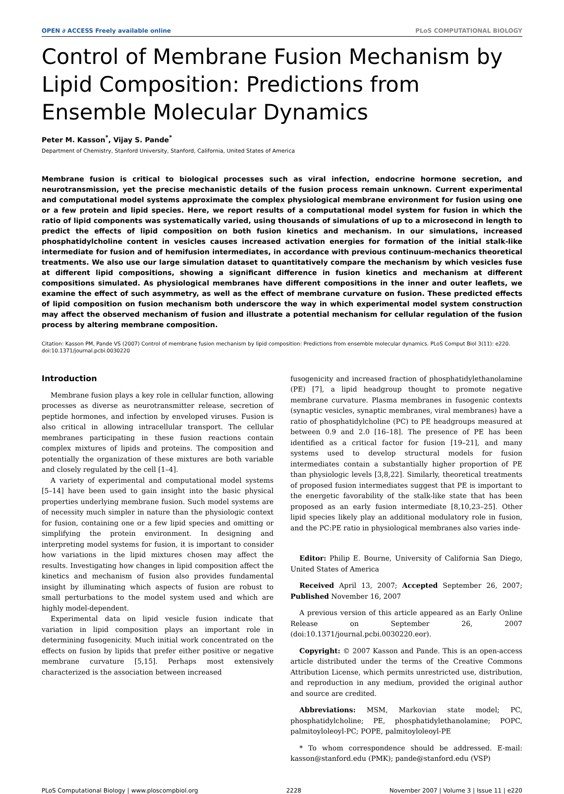OPEN ∂ ACCESS Freely available online PLoS COMPUTATIONAL BIOLOGY
Control of Membrane Fusion Mechanism by Lipid Composition: Predictions from Ensemble Molecular Dynamics
Peter M. Kasson<sup>*</sup>, Vijay S. Pande<sup>*</sup>
Department of Chemistry, Stanford University, Stanford, California, United States of America
Membrane fusion is critical to biological processes such as viral infection, endocrine hormone secretion, and neurotransmission, yet the precise mechanistic details of the fusion process remain unknown. Current experimental and computational model systems approximate the complex physiological membrane environment for fusion using one or a few protein and lipid species. Here, we report results of a computational model system for fusion in which the ratio of lipid components was systematically varied, using thousands of simulations of up to a microsecond in length to predict the effects of lipid composition on both fusion kinetics and mechanism. In our simulations, increased phosphatidylcholine content in vesicles causes increased activation energies for formation of the initial stalk-like intermediate for fusion and of hemifusion intermediates, in accordance with previous continuum-mechanics theoretical treatments. We also use our large simulation dataset to quantitatively compare the mechanism by which vesicles fuse at different lipid compositions, showing a significant difference in fusion kinetics and mechanism at different compositions simulated. As physiological membranes have different compositions in the inner and outer leaflets, we examine the effect of such asymmetry, as well as the effect of membrane curvature on fusion. These predicted effects of lipid composition on fusion mechanism both underscore the way in which experimental model system construction may affect the observed mechanism of fusion and illustrate a potential mechanism for cellular regulation of the fusion process by altering membrane composition.
Citation: Kasson PM, Pande VS (2007) Control of membrane fusion mechanism by lipid composition: Predictions from ensemble molecular dynamics. PLoS Comput Biol 3(11): e220. doi:10.1371/journal.pcbi.0030220
Introduction
Membrane fusion plays a key role in cellular function, allowing processes as diverse as neurotransmitter release, secretion of peptide hormones, and infection by enveloped viruses. Fusion is also critical in allowing intracellular transport. The cellular membranes participating in these fusion reactions contain complex mixtures of lipids and proteins. The composition and potentially the organization of these mixtures are both variable and closely regulated by the cell [1–4].
A variety of experimental and computational model systems [5–14] have been used to gain insight into the basic physical properties underlying membrane fusion. Such model systems are of necessity much simpler in nature than the physiologic context for fusion, containing one or a few lipid species and omitting or simplifying the protein environment. In designing and interpreting model systems for fusion, it is important to consider how variations in the lipid mixtures chosen may affect the results. Investigating how changes in lipid composition affect the kinetics and mechanism of fusion also provides fundamental insight by illuminating which aspects of fusion are robust to small perturbations to the model system used and which are highly model-dependent.
Experimental data on lipid vesicle fusion indicate that variation in lipid composition plays an important role in determining fusogenicity. Much initial work concentrated on the effects on fusion by lipids that prefer either positive or negative membrane curvature [5,15]. Perhaps most extensively characterized is the association between increased
fusogenicity and increased fraction of phosphatidylethanolamine (PE) [7], a lipid headgroup thought to promote negative membrane curvature. Plasma membranes in fusogenic contexts (synaptic vesicles, synaptic membranes, viral membranes) have a ratio of phosphatidylcholine (PC) to PE headgroups measured at between 0.9 and 2.0 [16–18]. The presence of PE has been identified as a critical factor for fusion [19–21], and many systems used to develop structural models for fusion intermediates contain a substantially higher proportion of PE than physiologic levels [3,8,22]. Similarly, theoretical treatments of proposed fusion intermediates suggest that PE is important to the energetic favorability of the stalk-like state that has been proposed as an early fusion intermediate [8,10,23–25]. Other lipid species likely play an additional modulatory role in fusion, and the PC:PE ratio in physiological membranes also varies inde-
Editor: Philip E. Bourne, University of California San Diego, United States of America
Received April 13, 2007; Accepted September 26, 2007; Published November 16, 2007
A previous version of this article appeared as an Early Online Release on September 26, 2007 (doi:10.1371/journal.pcbi.0030220.eor).
Copyright: © 2007 Kasson and Pande. This is an open-access article distributed under the terms of the Creative Commons Attribution License, which permits unrestricted use, distribution, and reproduction in any medium, provided the original author and source are credited.
Abbreviations: MSM, Markovian state model; PC, phosphatidylcholine; PE, phosphatidylethanolamine; POPC, palmitoyloleoyl-PC; POPE, palmitoyloleoyl-PE
* To whom correspondence should be addressed. E-mail: kasson@stanford.edu (PMK); pande@stanford.edu (VSP)
PLoS Computational Biology | www.ploscompbiol.org 2228 November 2007 | Volume 3 | Issue 11 | e220